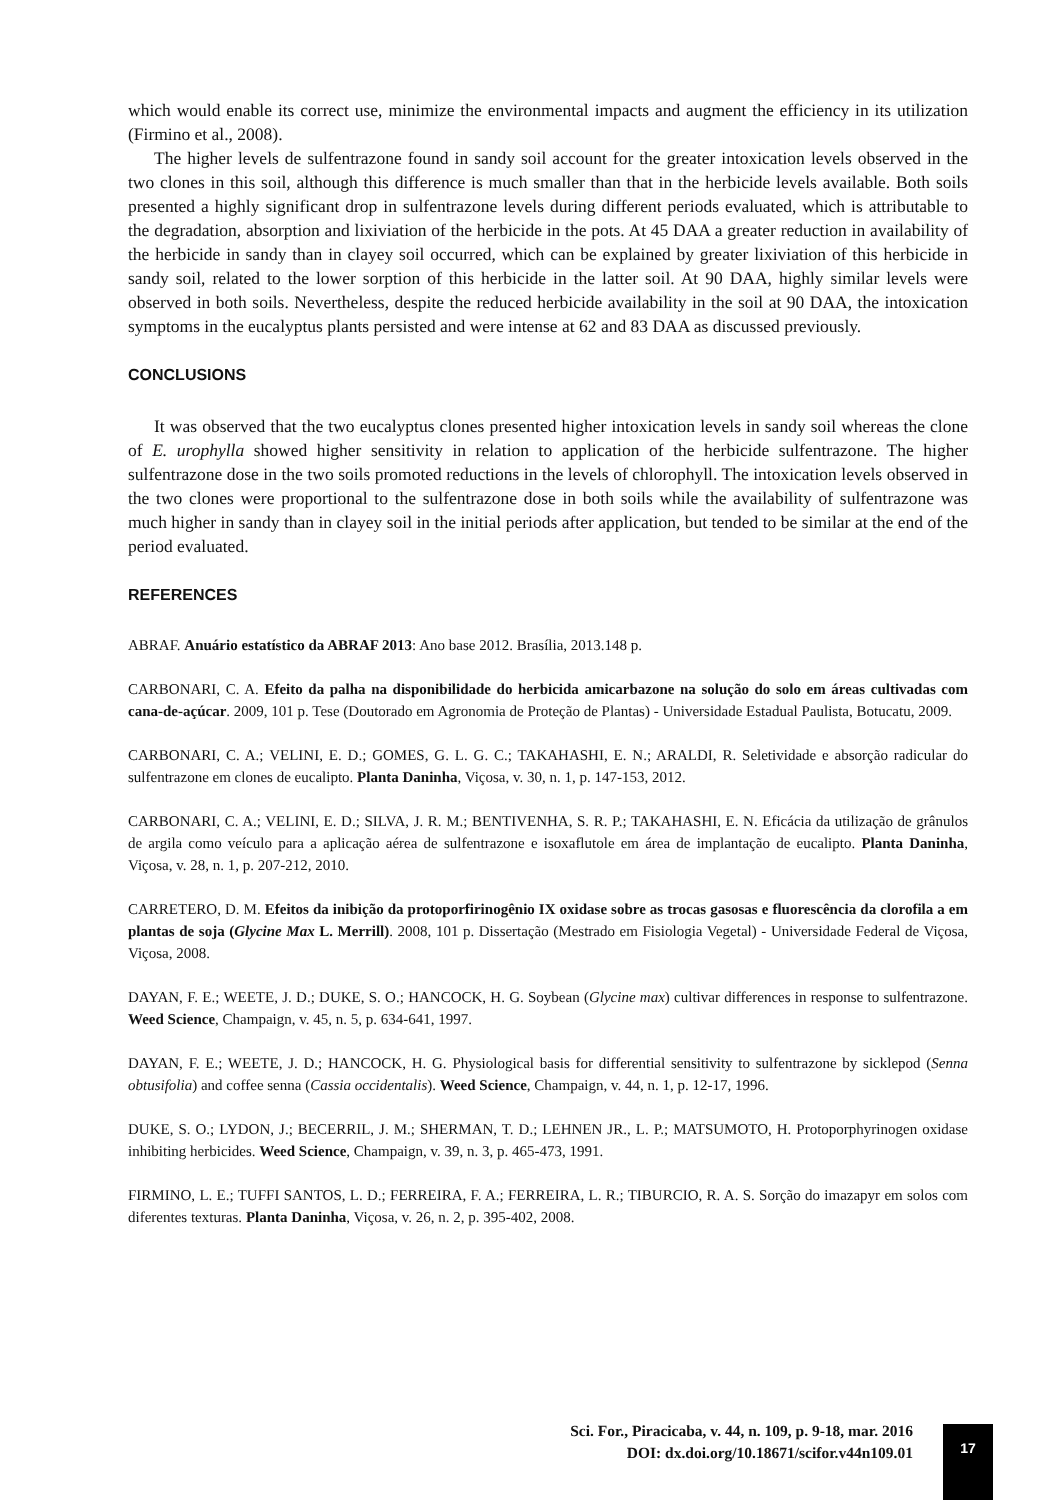which would enable its correct use, minimize the environmental impacts and augment the efficiency in its utilization (Firmino et al., 2008).
The higher levels de sulfentrazone found in sandy soil account for the greater intoxication levels observed in the two clones in this soil, although this difference is much smaller than that in the herbicide levels available. Both soils presented a highly significant drop in sulfentrazone levels during different periods evaluated, which is attributable to the degradation, absorption and lixiviation of the herbicide in the pots. At 45 DAA a greater reduction in availability of the herbicide in sandy than in clayey soil occurred, which can be explained by greater lixiviation of this herbicide in sandy soil, related to the lower sorption of this herbicide in the latter soil. At 90 DAA, highly similar levels were observed in both soils. Nevertheless, despite the reduced herbicide availability in the soil at 90 DAA, the intoxication symptoms in the eucalyptus plants persisted and were intense at 62 and 83 DAA as discussed previously.
CONCLUSIONS
It was observed that the two eucalyptus clones presented higher intoxication levels in sandy soil whereas the clone of E. urophylla showed higher sensitivity in relation to application of the herbicide sulfentrazone. The higher sulfentrazone dose in the two soils promoted reductions in the levels of chlorophyll. The intoxication levels observed in the two clones were proportional to the sulfentrazone dose in both soils while the availability of sulfentrazone was much higher in sandy than in clayey soil in the initial periods after application, but tended to be similar at the end of the period evaluated.
REFERENCES
ABRAF. Anuário estatístico da ABRAF 2013: Ano base 2012. Brasília, 2013.148 p.
CARBONARI, C. A. Efeito da palha na disponibilidade do herbicida amicarbazone na solução do solo em áreas cultivadas com cana-de-açúcar. 2009, 101 p. Tese (Doutorado em Agronomia de Proteção de Plantas) - Universidade Estadual Paulista, Botucatu, 2009.
CARBONARI, C. A.; VELINI, E. D.; GOMES, G. L. G. C.; TAKAHASHI, E. N.; ARALDI, R. Seletividade e absorção radicular do sulfentrazone em clones de eucalipto. Planta Daninha, Viçosa, v. 30, n. 1, p. 147-153, 2012.
CARBONARI, C. A.; VELINI, E. D.; SILVA, J. R. M.; BENTIVENHA, S. R. P.; TAKAHASHI, E. N. Eficácia da utilização de grânulos de argila como veículo para a aplicação aérea de sulfentrazone e isoxaflutole em área de implantação de eucalipto. Planta Daninha, Viçosa, v. 28, n. 1, p. 207-212, 2010.
CARRETERO, D. M. Efeitos da inibição da protoporfirinogênio IX oxidase sobre as trocas gasosas e fluorescência da clorofila a em plantas de soja (Glycine Max L. Merrill). 2008, 101 p. Dissertação (Mestrado em Fisiologia Vegetal) - Universidade Federal de Viçosa, Viçosa, 2008.
DAYAN, F. E.; WEETE, J. D.; DUKE, S. O.; HANCOCK, H. G. Soybean (Glycine max) cultivar differences in response to sulfentrazone. Weed Science, Champaign, v. 45, n. 5, p. 634-641, 1997.
DAYAN, F. E.; WEETE, J. D.; HANCOCK, H. G. Physiological basis for differential sensitivity to sulfentrazone by sicklepod (Senna obtusifolia) and coffee senna (Cassia occidentalis). Weed Science, Champaign, v. 44, n. 1, p. 12-17, 1996.
DUKE, S. O.; LYDON, J.; BECERRIL, J. M.; SHERMAN, T. D.; LEHNEN JR., L. P.; MATSUMOTO, H. Protoporphyrinogen oxidase inhibiting herbicides. Weed Science, Champaign, v. 39, n. 3, p. 465-473, 1991.
FIRMINO, L. E.; TUFFI SANTOS, L. D.; FERREIRA, F. A.; FERREIRA, L. R.; TIBURCIO, R. A. S. Sorção do imazapyr em solos com diferentes texturas. Planta Daninha, Viçosa, v. 26, n. 2, p. 395-402, 2008.
Sci. For., Piracicaba, v. 44, n. 109, p. 9-18, mar. 2016
DOI: dx.doi.org/10.18671/scifor.v44n109.01
17